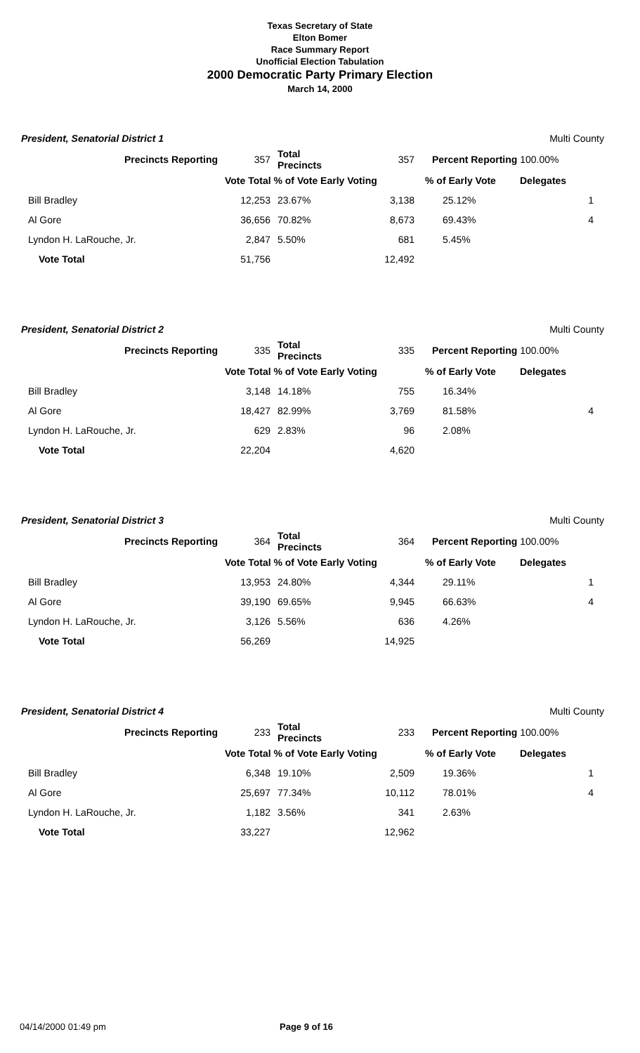Texas Secretary of State
Elton Bomer
Race Summary Report
Unofficial Election Tabulation
2000 Democratic Party Primary Election
March 14, 2000
| President, Senatorial District 1 | | | | | Multi County |
| Precincts Reporting | 357 | Total Precincts | 357 | Percent Reporting 100.00% | |
| | Vote Total % of Vote Early Voting | | | % of Early Vote | Delegates |
| Bill Bradley | 12,253 | 23.67% | 3,138 | 25.12% | 1 |
| Al Gore | 36,656 | 70.82% | 8,673 | 69.43% | 4 |
| Lyndon H. LaRouche, Jr. | 2,847 | 5.50% | 681 | 5.45% | |
| Vote Total | 51,756 | | 12,492 | | |
| President, Senatorial District 2 | | | | | Multi County |
| Precincts Reporting | 335 | Total Precincts | 335 | Percent Reporting 100.00% | |
| | Vote Total % of Vote Early Voting | | | % of Early Vote | Delegates |
| Bill Bradley | 3,148 | 14.18% | 755 | 16.34% | |
| Al Gore | 18,427 | 82.99% | 3,769 | 81.58% | 4 |
| Lyndon H. LaRouche, Jr. | 629 | 2.83% | 96 | 2.08% | |
| Vote Total | 22,204 | | 4,620 | | |
| President, Senatorial District 3 | | | | | Multi County |
| Precincts Reporting | 364 | Total Precincts | 364 | Percent Reporting 100.00% | |
| | Vote Total % of Vote Early Voting | | | % of Early Vote | Delegates |
| Bill Bradley | 13,953 | 24.80% | 4,344 | 29.11% | 1 |
| Al Gore | 39,190 | 69.65% | 9,945 | 66.63% | 4 |
| Lyndon H. LaRouche, Jr. | 3,126 | 5.56% | 636 | 4.26% | |
| Vote Total | 56,269 | | 14,925 | | |
| President, Senatorial District 4 | | | | | Multi County |
| Precincts Reporting | 233 | Total Precincts | 233 | Percent Reporting 100.00% | |
| | Vote Total % of Vote Early Voting | | | % of Early Vote | Delegates |
| Bill Bradley | 6,348 | 19.10% | 2,509 | 19.36% | 1 |
| Al Gore | 25,697 | 77.34% | 10,112 | 78.01% | 4 |
| Lyndon H. LaRouche, Jr. | 1,182 | 3.56% | 341 | 2.63% | |
| Vote Total | 33,227 | | 12,962 | | |
04/14/2000 01:49 pm Page 9 of 16